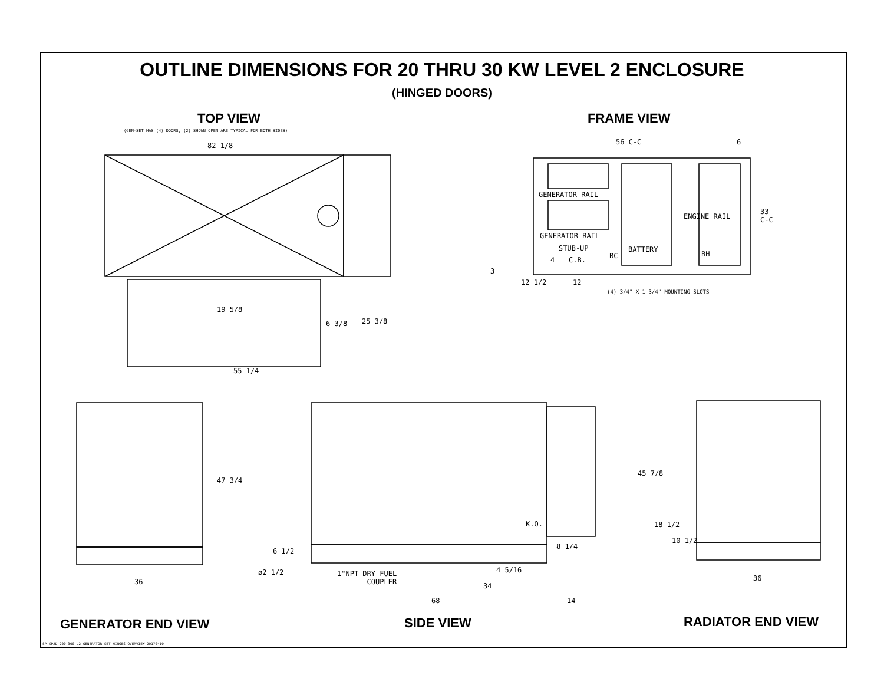OUTLINE DIMENSIONS FOR 20 THRU 30 KW LEVEL 2 ENCLOSURE
(HINGED DOORS)
TOP VIEW
(GEN-SET HAS (4) DOORS, (2) SHOWN OPEN ARE TYPICAL FOR BOTH SIDES)
82 1/8
19 5/8
6 3/8 25 3/8
55 1/4
FRAME VIEW
56 C-C 6
GENERATOR RAIL
GENERATOR RAIL
STUB-UP
4 C.B. BC
BATTERY
ENGINE RAIL
BH
33
C-C
3
12 1/2 12
(4) 3/4" X 1-3/4" MOUNTING SLOTS
47 3/4
36
6 1/2
ø2 1/2
1"NPT DRY FUEL
COUPLER
K.O.
8 1/4
4 5/16
34
68 14
45 7/8
18 1/2
10 1/2
36
GENERATOR END VIEW SIDE VIEW RADIATOR END VIEW
SP-SPJD-200-300-L2-GENERATOR-SET-HINGES-OVERVIEW-20170410